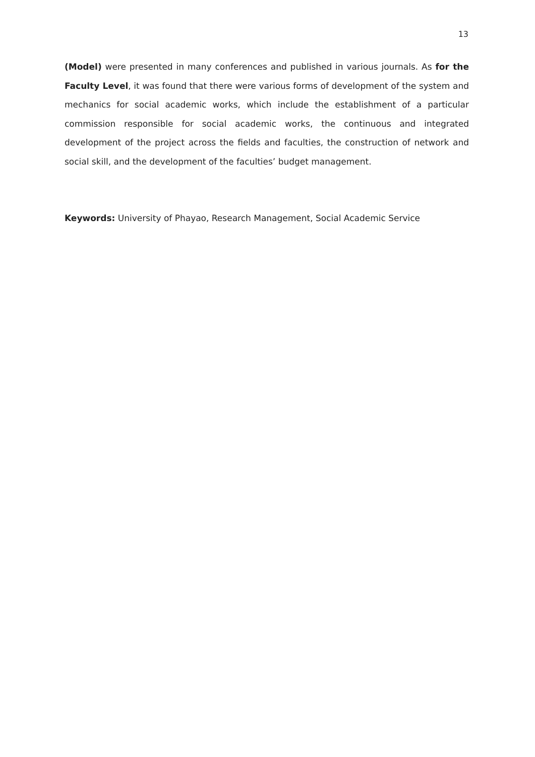13
(Model) were presented in many conferences and published in various journals. As for the Faculty Level, it was found that there were various forms of development of the system and mechanics for social academic works, which include the establishment of a particular commission responsible for social academic works, the continuous and integrated development of the project across the fields and faculties, the construction of network and social skill, and the development of the faculties’ budget management.
Keywords: University of Phayao, Research Management, Social Academic Service